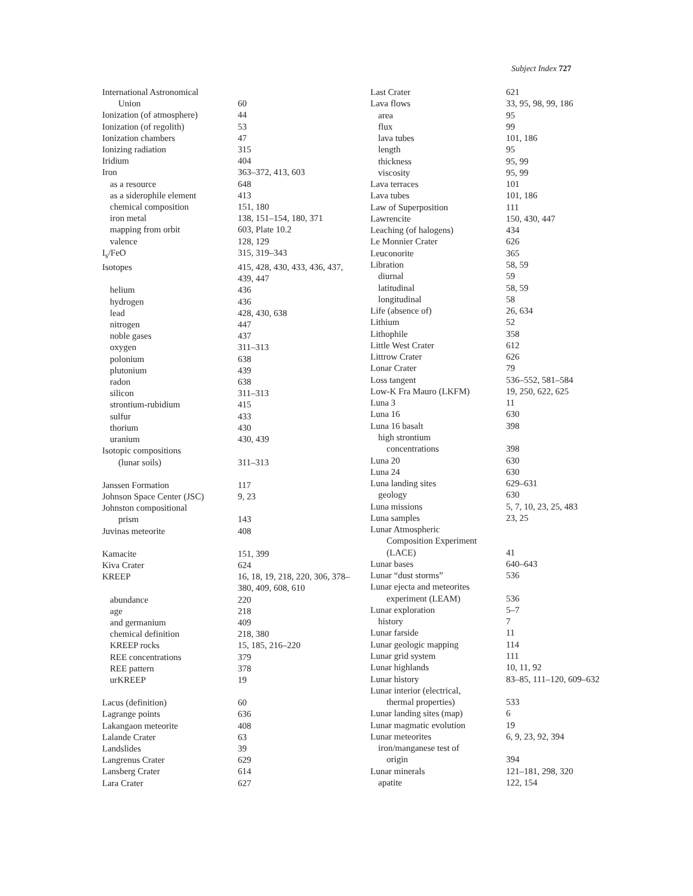Subject Index 727
| International Astronomical | |
| Union | 60 |
| Ionization (of atmosphere) | 44 |
| Ionization (of regolith) | 53 |
| Ionization chambers | 47 |
| Ionizing radiation | 315 |
| Iridium | 404 |
| Iron | 363–372, 413, 603 |
| as a resource | 648 |
| as a siderophile element | 413 |
| chemical composition | 151, 180 |
| iron metal | 138, 151–154, 180, 371 |
| mapping from orbit | 603, Plate 10.2 |
| valence | 128, 129 |
| I<sub>s</sub>/FeO | 315, 319–343 |
| Isotopes | 415, 428, 430, 433, 436, 437, 439, 447 |
| helium | 436 |
| hydrogen | 436 |
| lead | 428, 430, 638 |
| nitrogen | 447 |
| noble gases | 437 |
| oxygen | 311–313 |
| polonium | 638 |
| plutonium | 439 |
| radon | 638 |
| silicon | 311–313 |
| strontium-rubidium | 415 |
| sulfur | 433 |
| thorium | 430 |
| uranium | 430, 439 |
| Isotopic compositions | |
| (lunar soils) | 311–313 |
| Janssen Formation | 117 |
| Johnson Space Center (JSC) | 9, 23 |
| Johnston compositional | |
| prism | 143 |
| Juvinas meteorite | 408 |
| Kamacite | 151, 399 |
| Kiva Crater | 624 |
| KREEP | 16, 18, 19, 218, 220, 306, 378–380, 409, 608, 610 |
| abundance | 220 |
| age | 218 |
| and germanium | 409 |
| chemical definition | 218, 380 |
| KREEP rocks | 15, 185, 216–220 |
| REE concentrations | 379 |
| REE pattern | 378 |
| urKREEP | 19 |
| Lacus (definition) | 60 |
| Lagrange points | 636 |
| Lakangaon meteorite | 408 |
| Lalande Crater | 63 |
| Landslides | 39 |
| Langrenus Crater | 629 |
| Lansberg Crater | 614 |
| Lara Crater | 627 |
| Last Crater | 621 |
| Lava flows | 33, 95, 98, 99, 186 |
| area | 95 |
| flux | 99 |
| lava tubes | 101, 186 |
| length | 95 |
| thickness | 95, 99 |
| viscosity | 95, 99 |
| Lava terraces | 101 |
| Lava tubes | 101, 186 |
| Law of Superposition | 111 |
| Lawrencite | 150, 430, 447 |
| Leaching (of halogens) | 434 |
| Le Monnier Crater | 626 |
| Leuconorite | 365 |
| Libration | 58, 59 |
| diurnal | 59 |
| latitudinal | 58, 59 |
| longitudinal | 58 |
| Life (absence of) | 26, 634 |
| Lithium | 52 |
| Lithophile | 358 |
| Little West Crater | 612 |
| Littrow Crater | 626 |
| Lonar Crater | 79 |
| Loss tangent | 536–552, 581–584 |
| Low-K Fra Mauro (LKFM) | 19, 250, 622, 625 |
| Luna 3 | 11 |
| Luna 16 | 630 |
| Luna 16 basalt | 398 |
| high strontium | |
| concentrations | 398 |
| Luna 20 | 630 |
| Luna 24 | 630 |
| Luna landing sites | 629–631 |
| geology | 630 |
| Luna missions | 5, 7, 10, 23, 25, 483 |
| Luna samples | 23, 25 |
| Lunar Atmospheric | |
| Composition Experiment | |
| (LACE) | 41 |
| Lunar bases | 640–643 |
| Lunar “dust storms” | 536 |
| Lunar ejecta and meteorites | |
| experiment (LEAM) | 536 |
| Lunar exploration | 5–7 |
| history | 7 |
| Lunar farside | 11 |
| Lunar geologic mapping | 114 |
| Lunar grid system | 111 |
| Lunar highlands | 10, 11, 92 |
| Lunar history | 83–85, 111–120, 609–632 |
| Lunar interior (electrical, | |
| thermal properties) | 533 |
| Lunar landing sites (map) | 6 |
| Lunar magmatic evolution | 19 |
| Lunar meteorites | 6, 9, 23, 92, 394 |
| iron/manganese test of | |
| origin | 394 |
| Lunar minerals | 121–181, 298, 320 |
| apatite | 122, 154 |